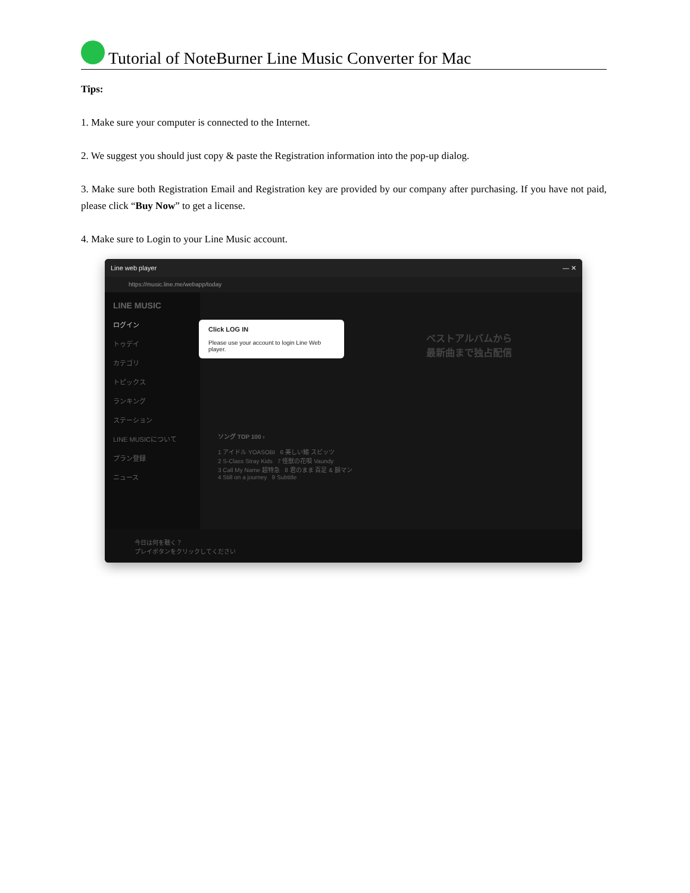Tutorial of NoteBurner Line Music Converter for Mac
Tips:
1. Make sure your computer is connected to the Internet.
2. We suggest you should just copy & paste the Registration information into the pop-up dialog.
3. Make sure both Registration Email and Registration key are provided by our company after purchasing. If you have not paid, please click “Buy Now” to get a license.
4. Make sure to Login to your Line Music account.
Line web player — ✕
https://music.line.me/webapp/today
LINE MUSIC
ログイン
トゥデイ
カテゴリ
トピックス
ランキング
ステーション
LINE MUSICについて
プラン登録
ニュース
Click LOG IN
Please use your account to login Line Web player.
ベストアルバムから
最新曲まで独占配信
ソング TOP 100 ›
1 アイドル YOASOBI 6 美しい鰭 スピッツ
2 S-Class Stray Kids 7 怪獣の花唄 Vaundy
3 Call My Name 超特急 8 君のまま 百足 & 韻マン
4 Still on a journey 9 Subtitle
今日は何を聴く？
プレイボタンをクリックしてください